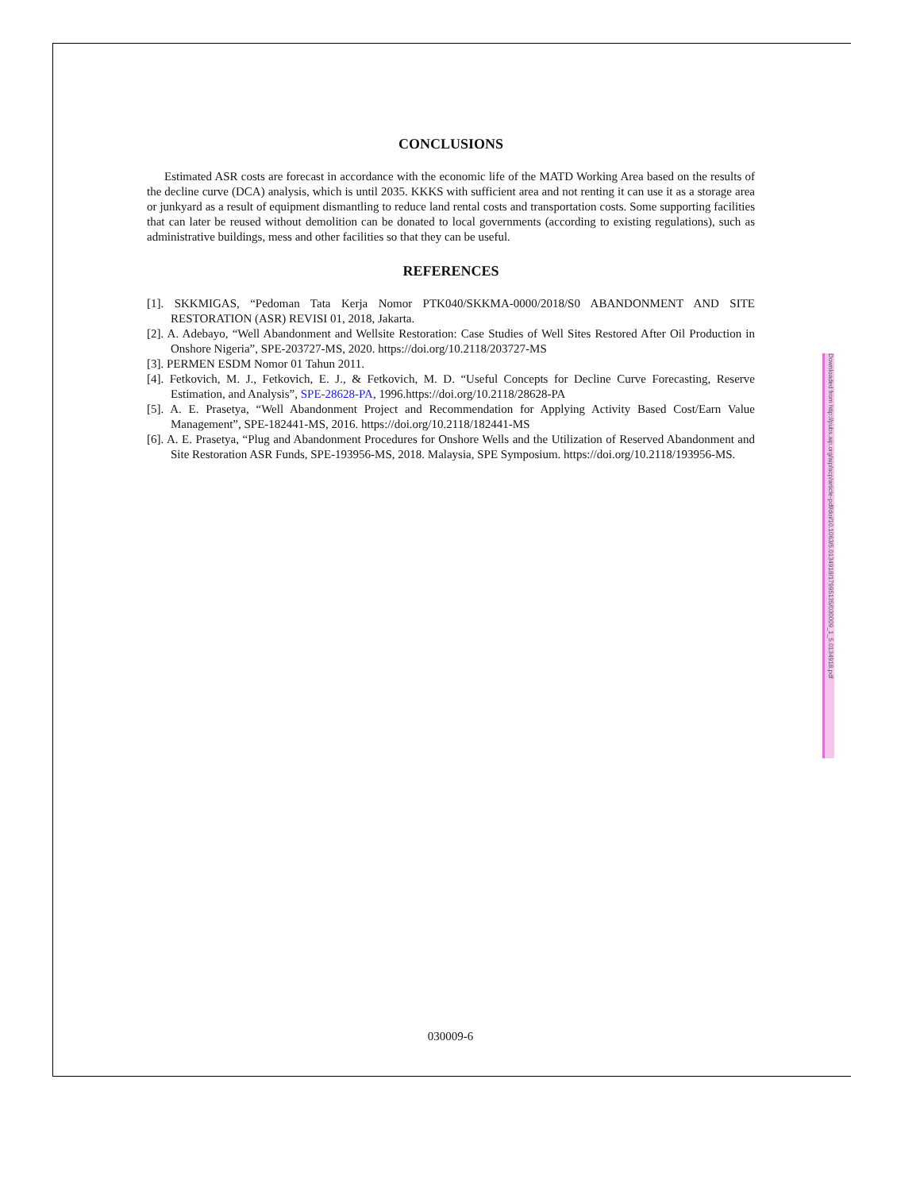CONCLUSIONS
Estimated ASR costs are forecast in accordance with the economic life of the MATD Working Area based on the results of the decline curve (DCA) analysis, which is until 2035. KKKS with sufficient area and not renting it can use it as a storage area or junkyard as a result of equipment dismantling to reduce land rental costs and transportation costs. Some supporting facilities that can later be reused without demolition can be donated to local governments (according to existing regulations), such as administrative buildings, mess and other facilities so that they can be useful.
REFERENCES
[1]. SKKMIGAS, “Pedoman Tata Kerja Nomor PTK040/SKKMA-0000/2018/S0 ABANDONMENT AND SITE RESTORATION (ASR) REVISI 01, 2018, Jakarta.
[2]. A. Adebayo, “Well Abandonment and Wellsite Restoration: Case Studies of Well Sites Restored After Oil Production in Onshore Nigeria”, SPE-203727-MS, 2020. https://doi.org/10.2118/203727-MS
[3]. PERMEN ESDM Nomor 01 Tahun 2011.
[4]. Fetkovich, M. J., Fetkovich, E. J., & Fetkovich, M. D. “Useful Concepts for Decline Curve Forecasting, Reserve Estimation, and Analysis”, SPE-28628-PA, 1996.https://doi.org/10.2118/28628-PA
[5]. A. E. Prasetya, “Well Abandonment Project and Recommendation for Applying Activity Based Cost/Earn Value Management”, SPE-182441-MS, 2016. https://doi.org/10.2118/182441-MS
[6]. A. E. Prasetya, “Plug and Abandonment Procedures for Onshore Wells and the Utilization of Reserved Abandonment and Site Restoration ASR Funds, SPE-193956-MS, 2018. Malaysia, SPE Symposium. https://doi.org/10.2118/193956-MS.
Downloaded from http://pubs.aip.org/aip/acp/article-pdf/doi/10.1063/5.0134918/17995135/030009_1_5.0134918.pdf
030009-6